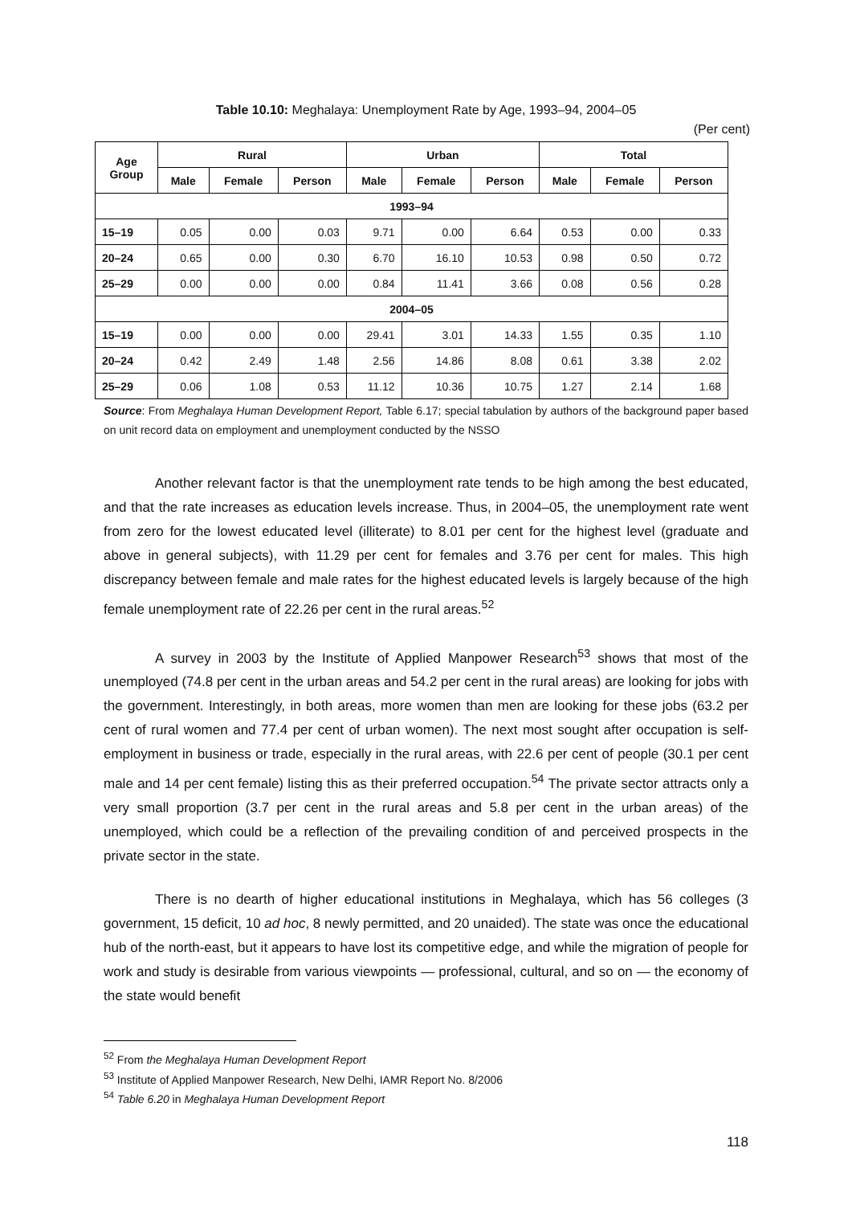Table 10.10: Meghalaya: Unemployment Rate by Age, 1993–94, 2004–05
(Per cent)
| Age Group | Rural | | | Urban | | | Total | | |
| --- | --- | --- | --- | --- | --- | --- | --- | --- | --- |
| | Male | Female | Person | Male | Female | Person | Male | Female | Person |
| 1993–94 | | | | | | | | | |
| 15–19 | 0.05 | 0.00 | 0.03 | 9.71 | 0.00 | 6.64 | 0.53 | 0.00 | 0.33 |
| 20–24 | 0.65 | 0.00 | 0.30 | 6.70 | 16.10 | 10.53 | 0.98 | 0.50 | 0.72 |
| 25–29 | 0.00 | 0.00 | 0.00 | 0.84 | 11.41 | 3.66 | 0.08 | 0.56 | 0.28 |
| 2004–05 | | | | | | | | | |
| 15–19 | 0.00 | 0.00 | 0.00 | 29.41 | 3.01 | 14.33 | 1.55 | 0.35 | 1.10 |
| 20–24 | 0.42 | 2.49 | 1.48 | 2.56 | 14.86 | 8.08 | 0.61 | 3.38 | 2.02 |
| 25–29 | 0.06 | 1.08 | 0.53 | 11.12 | 10.36 | 10.75 | 1.27 | 2.14 | 1.68 |
Source: From Meghalaya Human Development Report, Table 6.17; special tabulation by authors of the background paper based on unit record data on employment and unemployment conducted by the NSSO
Another relevant factor is that the unemployment rate tends to be high among the best educated, and that the rate increases as education levels increase. Thus, in 2004–05, the unemployment rate went from zero for the lowest educated level (illiterate) to 8.01 per cent for the highest level (graduate and above in general subjects), with 11.29 per cent for females and 3.76 per cent for males. This high discrepancy between female and male rates for the highest educated levels is largely because of the high female unemployment rate of 22.26 per cent in the rural areas.<sup>52</sup>
A survey in 2003 by the Institute of Applied Manpower Research<sup>53</sup> shows that most of the unemployed (74.8 per cent in the urban areas and 54.2 per cent in the rural areas) are looking for jobs with the government. Interestingly, in both areas, more women than men are looking for these jobs (63.2 per cent of rural women and 77.4 per cent of urban women). The next most sought after occupation is self-employment in business or trade, especially in the rural areas, with 22.6 per cent of people (30.1 per cent male and 14 per cent female) listing this as their preferred occupation.<sup>54</sup> The private sector attracts only a very small proportion (3.7 per cent in the rural areas and 5.8 per cent in the urban areas) of the unemployed, which could be a reflection of the prevailing condition of and perceived prospects in the private sector in the state.
There is no dearth of higher educational institutions in Meghalaya, which has 56 colleges (3 government, 15 deficit, 10 ad hoc, 8 newly permitted, and 20 unaided). The state was once the educational hub of the north-east, but it appears to have lost its competitive edge, and while the migration of people for work and study is desirable from various viewpoints — professional, cultural, and so on — the economy of the state would benefit
<sup>52</sup> From the Meghalaya Human Development Report
<sup>53</sup> Institute of Applied Manpower Research, New Delhi, IAMR Report No. 8/2006
<sup>54</sup> Table 6.20 in Meghalaya Human Development Report
118